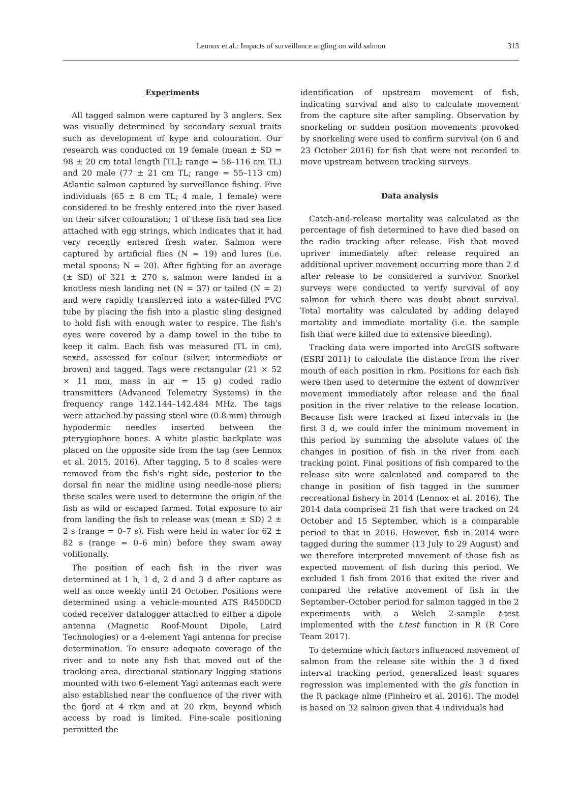Lennox et al.: Impacts of surveillance angling on wild salmon
313
Experiments
All tagged salmon were captured by 3 anglers. Sex was visually determined by secondary sexual traits such as development of kype and colouration. Our research was conducted on 19 female (mean ± SD = 98 ± 20 cm total length [TL]; range = 58–116 cm TL) and 20 male (77 ± 21 cm TL; range = 55–113 cm) Atlantic salmon captured by surveillance fishing. Five individuals (65 ± 8 cm TL; 4 male, 1 female) were considered to be freshly entered into the river based on their silver colouration; 1 of these fish had sea lice attached with egg strings, which indicates that it had very recently entered fresh water. Salmon were captured by artificial flies (N = 19) and lures (i.e. metal spoons; N = 20). After fighting for an average (± SD) of 321 ± 270 s, salmon were landed in a knotless mesh landing net (N = 37) or tailed (N = 2) and were rapidly transferred into a water-filled PVC tube by placing the fish into a plastic sling designed to hold fish with enough water to respire. The fish's eyes were covered by a damp towel in the tube to keep it calm. Each fish was measured (TL in cm), sexed, assessed for colour (silver, intermediate or brown) and tagged. Tags were rectangular (21 × 52 × 11 mm, mass in air = 15 g) coded radio transmitters (Advanced Telemetry Systems) in the frequency range 142.144–142.484 MHz. The tags were attached by passing steel wire (0.8 mm) through hypodermic needles inserted between the pterygiophore bones. A white plastic backplate was placed on the opposite side from the tag (see Lennox et al. 2015, 2016). After tagging, 5 to 8 scales were removed from the fish's right side, posterior to the dorsal fin near the midline using needle-nose pliers; these scales were used to determine the origin of the fish as wild or escaped farmed. Total exposure to air from landing the fish to release was (mean ± SD) 2 ± 2 s (range = 0–7 s). Fish were held in water for 62 ± 82 s (range = 0–6 min) before they swam away volitionally.
The position of each fish in the river was determined at 1 h, 1 d, 2 d and 3 d after capture as well as once weekly until 24 October. Positions were determined using a vehicle-mounted ATS R4500CD coded receiver datalogger attached to either a dipole antenna (Magnetic Roof-Mount Dipole, Laird Technologies) or a 4-element Yagi antenna for precise determination. To ensure adequate coverage of the river and to note any fish that moved out of the tracking area, directional stationary logging stations mounted with two 6-element Yagi antennas each were also established near the confluence of the river with the fjord at 4 rkm and at 20 rkm, beyond which access by road is limited. Fine-scale positioning permitted the
identification of upstream movement of fish, indicating survival and also to calculate movement from the capture site after sampling. Observation by snorkeling or sudden position movements provoked by snorkeling were used to confirm survival (on 6 and 23 October 2016) for fish that were not recorded to move upstream between tracking surveys.
Data analysis
Catch-and-release mortality was calculated as the percentage of fish determined to have died based on the radio tracking after release. Fish that moved upriver immediately after release required an additional upriver movement occurring more than 2 d after release to be considered a survivor. Snorkel surveys were conducted to verify survival of any salmon for which there was doubt about survival. Total mortality was calculated by adding delayed mortality and immediate mortality (i.e. the sample fish that were killed due to extensive bleeding).
Tracking data were imported into ArcGIS software (ESRI 2011) to calculate the distance from the river mouth of each position in rkm. Positions for each fish were then used to determine the extent of downriver movement immediately after release and the final position in the river relative to the release location. Because fish were tracked at fixed intervals in the first 3 d, we could infer the minimum movement in this period by summing the absolute values of the changes in position of fish in the river from each tracking point. Final positions of fish compared to the release site were calculated and compared to the change in position of fish tagged in the summer recreational fishery in 2014 (Lennox et al. 2016). The 2014 data comprised 21 fish that were tracked on 24 October and 15 September, which is a comparable period to that in 2016. However, fish in 2014 were tagged during the summer (13 July to 29 August) and we therefore interpreted movement of those fish as expected movement of fish during this period. We excluded 1 fish from 2016 that exited the river and compared the relative movement of fish in the September–October period for salmon tagged in the 2 experiments with a Welch 2-sample t-test implemented with the t.test function in R (R Core Team 2017).
To determine which factors influenced movement of salmon from the release site within the 3 d fixed interval tracking period, generalized least squares regression was implemented with the gls function in the R package nlme (Pinheiro et al. 2016). The model is based on 32 salmon given that 4 individuals had